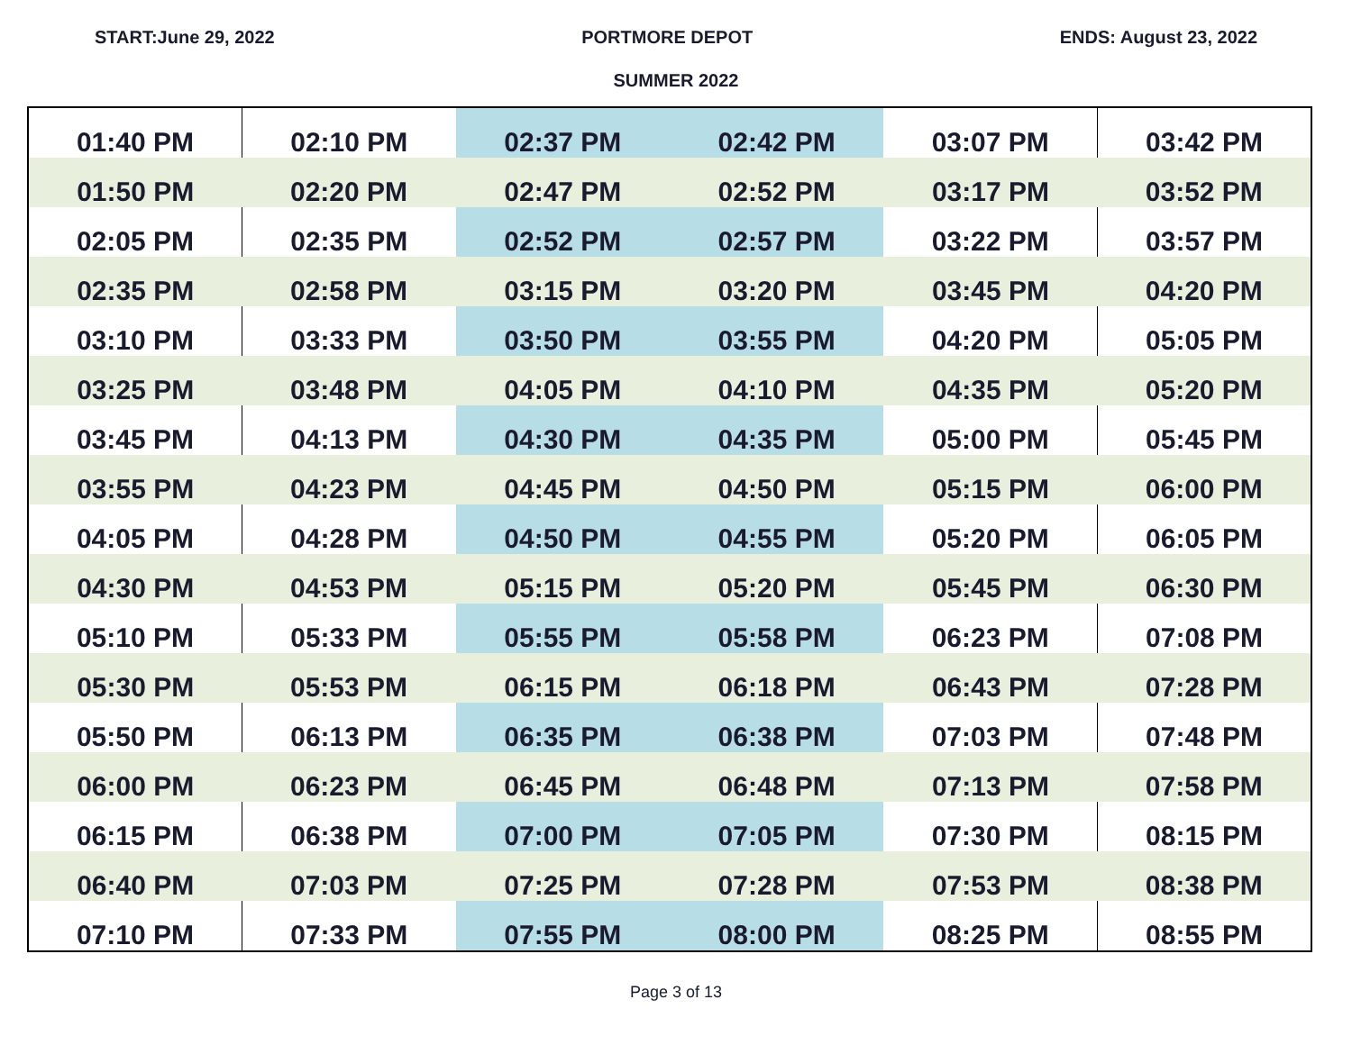START:June 29, 2022 PORTMORE DEPOT ENDS: August 23, 2022
SUMMER 2022
| 01:40 PM | 02:10 PM | 02:37 PM | 02:42 PM | 03:07 PM | 03:42 PM |
| 01:50 PM | 02:20 PM | 02:47 PM | 02:52 PM | 03:17 PM | 03:52 PM |
| 02:05 PM | 02:35 PM | 02:52 PM | 02:57 PM | 03:22 PM | 03:57 PM |
| 02:35 PM | 02:58 PM | 03:15 PM | 03:20 PM | 03:45 PM | 04:20 PM |
| 03:10 PM | 03:33 PM | 03:50 PM | 03:55 PM | 04:20 PM | 05:05 PM |
| 03:25 PM | 03:48 PM | 04:05 PM | 04:10 PM | 04:35 PM | 05:20 PM |
| 03:45 PM | 04:13 PM | 04:30 PM | 04:35 PM | 05:00 PM | 05:45 PM |
| 03:55 PM | 04:23 PM | 04:45 PM | 04:50 PM | 05:15 PM | 06:00 PM |
| 04:05 PM | 04:28 PM | 04:50 PM | 04:55 PM | 05:20 PM | 06:05 PM |
| 04:30 PM | 04:53 PM | 05:15 PM | 05:20 PM | 05:45 PM | 06:30 PM |
| 05:10 PM | 05:33 PM | 05:55 PM | 05:58 PM | 06:23 PM | 07:08 PM |
| 05:30 PM | 05:53 PM | 06:15 PM | 06:18 PM | 06:43 PM | 07:28 PM |
| 05:50 PM | 06:13 PM | 06:35 PM | 06:38 PM | 07:03 PM | 07:48 PM |
| 06:00 PM | 06:23 PM | 06:45 PM | 06:48 PM | 07:13 PM | 07:58 PM |
| 06:15 PM | 06:38 PM | 07:00 PM | 07:05 PM | 07:30 PM | 08:15 PM |
| 06:40 PM | 07:03 PM | 07:25 PM | 07:28 PM | 07:53 PM | 08:38 PM |
| 07:10 PM | 07:33 PM | 07:55 PM | 08:00 PM | 08:25 PM | 08:55 PM |
Page 3 of 13